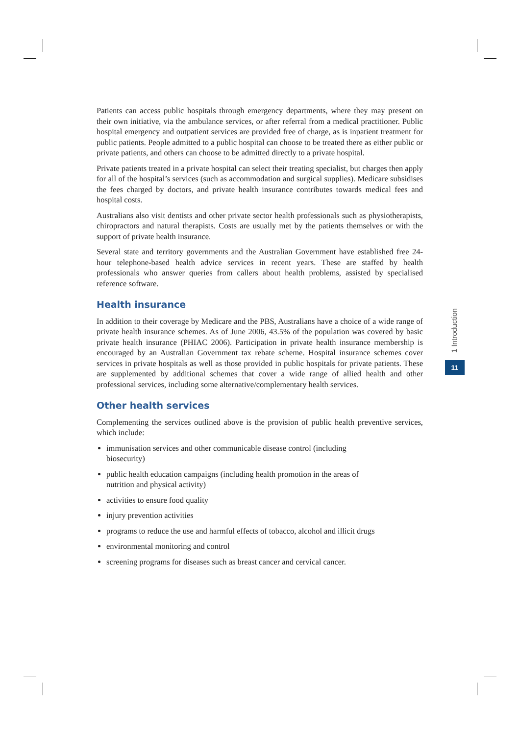Patients can access public hospitals through emergency departments, where they may present on their own initiative, via the ambulance services, or after referral from a medical practitioner. Public hospital emergency and outpatient services are provided free of charge, as is inpatient treatment for public patients. People admitted to a public hospital can choose to be treated there as either public or private patients, and others can choose to be admitted directly to a private hospital.
Private patients treated in a private hospital can select their treating specialist, but charges then apply for all of the hospital’s services (such as accommodation and surgical supplies). Medicare subsidises the fees charged by doctors, and private health insurance contributes towards medical fees and hospital costs.
Australians also visit dentists and other private sector health professionals such as physiotherapists, chiropractors and natural therapists. Costs are usually met by the patients themselves or with the support of private health insurance.
Several state and territory governments and the Australian Government have established free 24-hour telephone-based health advice services in recent years. These are staffed by health professionals who answer queries from callers about health problems, assisted by specialised reference software.
Health insurance
In addition to their coverage by Medicare and the PBS, Australians have a choice of a wide range of private health insurance schemes. As of June 2006, 43.5% of the population was covered by basic private health insurance (PHIAC 2006). Participation in private health insurance membership is encouraged by an Australian Government tax rebate scheme. Hospital insurance schemes cover services in private hospitals as well as those provided in public hospitals for private patients. These are supplemented by additional schemes that cover a wide range of allied health and other professional services, including some alternative/complementary health services.
Other health services
Complementing the services outlined above is the provision of public health preventive services, which include:
immunisation services and other communicable disease control (including
biosecurity)
public health education campaigns (including health promotion in the areas of
nutrition and physical activity)
activities to ensure food quality
injury prevention activities
programs to reduce the use and harmful effects of tobacco, alcohol and illicit drugs
environmental monitoring and control
screening programs for diseases such as breast cancer and cervical cancer.
1 Introduction
11